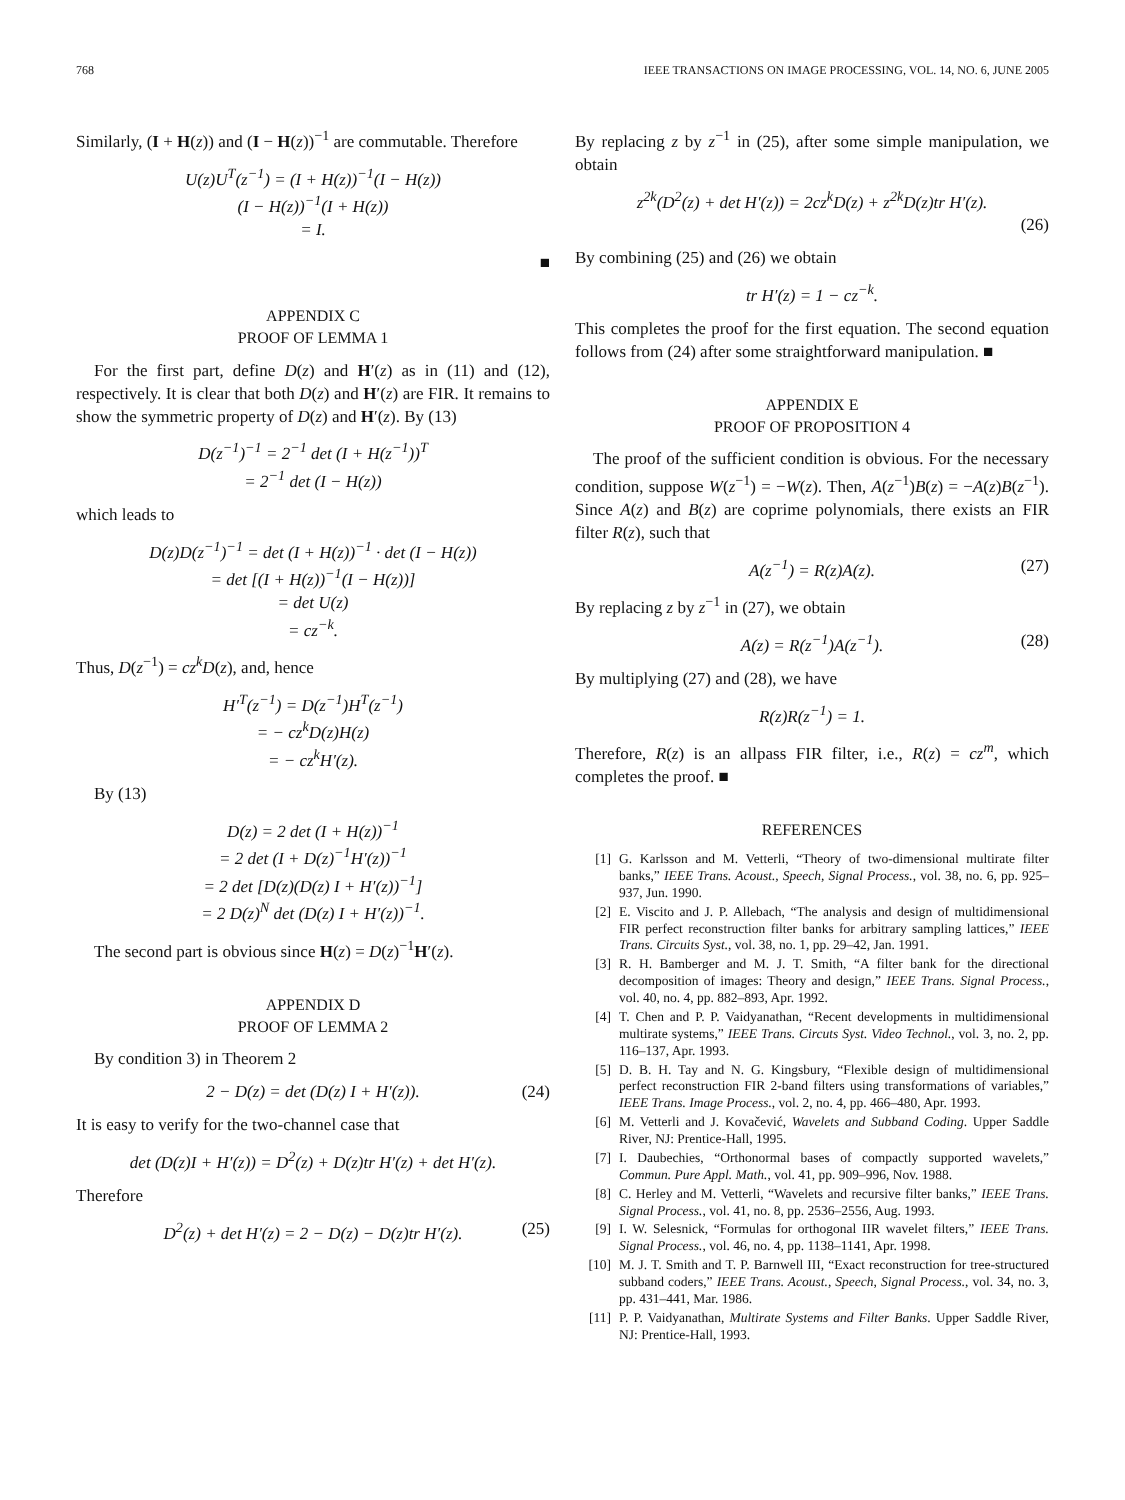768 IEEE TRANSACTIONS ON IMAGE PROCESSING, VOL. 14, NO. 6, JUNE 2005
Similarly, (I + H(z)) and (I − H(z))<sup>−1</sup> are commutable. Therefore
U(z)U<sup>T</sup>(z<sup>−1</sup>) = (I + H(z))<sup>−1</sup>(I − H(z))
(I − H(z))<sup>−1</sup>(I + H(z))
= I.
■
APPENDIX C
PROOF OF LEMMA 1
For the first part, define D(z) and H′(z) as in (11) and (12), respectively. It is clear that both D(z) and H′(z) are FIR. It remains to show the symmetric property of D(z) and H′(z). By (13)
D(z<sup>−1</sup>)<sup>−1</sup> = 2<sup>−1</sup> det (I + H(z<sup>−1</sup>))<sup>T</sup>
= 2<sup>−1</sup> det (I − H(z))
which leads to
D(z)D(z<sup>−1</sup>)<sup>−1</sup> = det (I + H(z))<sup>−1</sup> · det (I − H(z))
= det [(I + H(z))<sup>−1</sup>(I − H(z))]
= det U(z)
= cz<sup>−k</sup>.
Thus, D(z<sup>−1</sup>) = cz<sup>k</sup>D(z), and, hence
H′<sup>T</sup>(z<sup>−1</sup>) = D(z<sup>−1</sup>)H<sup>T</sup>(z<sup>−1</sup>)
= − cz<sup>k</sup>D(z)H(z)
= − cz<sup>k</sup>H′(z).
By (13)
D(z) = 2 det (I + H(z))<sup>−1</sup>
= 2 det (I + D(z)<sup>−1</sup>H′(z))<sup>−1</sup>
= 2 det [D(z)(D(z) I + H′(z))<sup>−1</sup>]
= 2 D(z)<sup>N</sup> det (D(z) I + H′(z))<sup>−1</sup>.
The second part is obvious since H(z) = D(z)<sup>−1</sup>H′(z).
APPENDIX D
PROOF OF LEMMA 2
By condition 3) in Theorem 2
2 − D(z) = det (D(z) I + H′(z)). (24)
It is easy to verify for the two-channel case that
det (D(z)I + H′(z)) = D<sup>2</sup>(z) + D(z)tr H′(z) + det H′(z).
Therefore
D<sup>2</sup>(z) + det H′(z) = 2 − D(z) − D(z)tr H′(z). (25)
By replacing z by z<sup>−1</sup> in (25), after some simple manipulation, we obtain
z<sup>2k</sup>(D<sup>2</sup>(z) + det H′(z)) = 2cz<sup>k</sup>D(z) + z<sup>2k</sup>D(z)tr H′(z).
(26)
By combining (25) and (26) we obtain
tr H′(z) = 1 − cz<sup>−k</sup>.
This completes the proof for the first equation. The second equation follows from (24) after some straightforward manipulation. ■
APPENDIX E
PROOF OF PROPOSITION 4
The proof of the sufficient condition is obvious. For the necessary condition, suppose W(z<sup>−1</sup>) = −W(z). Then, A(z<sup>−1</sup>)B(z) = −A(z)B(z<sup>−1</sup>). Since A(z) and B(z) are coprime polynomials, there exists an FIR filter R(z), such that
A(z<sup>−1</sup>) = R(z)A(z). (27)
By replacing z by z<sup>−1</sup> in (27), we obtain
A(z) = R(z<sup>−1</sup>)A(z<sup>−1</sup>). (28)
By multiplying (27) and (28), we have
R(z)R(z<sup>−1</sup>) = 1.
Therefore, R(z) is an allpass FIR filter, i.e., R(z) = cz<sup>m</sup>, which completes the proof. ■
REFERENCES
[1] G. Karlsson and M. Vetterli, “Theory of two-dimensional multirate filter banks,” IEEE Trans. Acoust., Speech, Signal Process., vol. 38, no. 6, pp. 925–937, Jun. 1990.
[2] E. Viscito and J. P. Allebach, “The analysis and design of multidimensional FIR perfect reconstruction filter banks for arbitrary sampling lattices,” IEEE Trans. Circuits Syst., vol. 38, no. 1, pp. 29–42, Jan. 1991.
[3] R. H. Bamberger and M. J. T. Smith, “A filter bank for the directional decomposition of images: Theory and design,” IEEE Trans. Signal Process., vol. 40, no. 4, pp. 882–893, Apr. 1992.
[4] T. Chen and P. P. Vaidyanathan, “Recent developments in multidimensional multirate systems,” IEEE Trans. Circuts Syst. Video Technol., vol. 3, no. 2, pp. 116–137, Apr. 1993.
[5] D. B. H. Tay and N. G. Kingsbury, “Flexible design of multidimensional perfect reconstruction FIR 2-band filters using transformations of variables,” IEEE Trans. Image Process., vol. 2, no. 4, pp. 466–480, Apr. 1993.
[6] M. Vetterli and J. Kovačević, Wavelets and Subband Coding. Upper Saddle River, NJ: Prentice-Hall, 1995.
[7] I. Daubechies, “Orthonormal bases of compactly supported wavelets,” Commun. Pure Appl. Math., vol. 41, pp. 909–996, Nov. 1988.
[8] C. Herley and M. Vetterli, “Wavelets and recursive filter banks,” IEEE Trans. Signal Process., vol. 41, no. 8, pp. 2536–2556, Aug. 1993.
[9] I. W. Selesnick, “Formulas for orthogonal IIR wavelet filters,” IEEE Trans. Signal Process., vol. 46, no. 4, pp. 1138–1141, Apr. 1998.
[10] M. J. T. Smith and T. P. Barnwell III, “Exact reconstruction for tree-structured subband coders,” IEEE Trans. Acoust., Speech, Signal Process., vol. 34, no. 3, pp. 431–441, Mar. 1986.
[11] P. P. Vaidyanathan, Multirate Systems and Filter Banks. Upper Saddle River, NJ: Prentice-Hall, 1993.